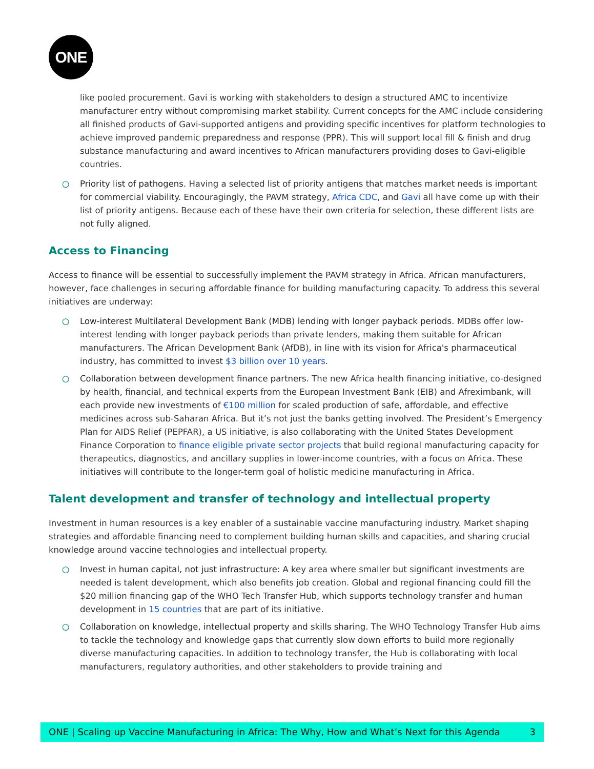ONE
like pooled procurement. Gavi is working with stakeholders to design a structured AMC to incentivize manufacturer entry without compromising market stability. Current concepts for the AMC include considering all finished products of Gavi-supported antigens and providing specific incentives for platform technologies to achieve improved pandemic preparedness and response (PPR). This will support local fill & finish and drug substance manufacturing and award incentives to African manufacturers providing doses to Gavi-eligible countries.
○ Priority list of pathogens. Having a selected list of priority antigens that matches market needs is important for commercial viability. Encouragingly, the PAVM strategy, Africa CDC, and Gavi all have come up with their list of priority antigens. Because each of these have their own criteria for selection, these different lists are not fully aligned.
Access to Financing
Access to finance will be essential to successfully implement the PAVM strategy in Africa. African manufacturers, however, face challenges in securing affordable finance for building manufacturing capacity. To address this several initiatives are underway:
○ Low-interest Multilateral Development Bank (MDB) lending with longer payback periods. MDBs offer low-interest lending with longer payback periods than private lenders, making them suitable for African manufacturers. The African Development Bank (AfDB), in line with its vision for Africa's pharmaceutical industry, has committed to invest $3 billion over 10 years.
○ Collaboration between development finance partners. The new Africa health financing initiative, co-designed by health, financial, and technical experts from the European Investment Bank (EIB) and Afreximbank, will each provide new investments of €100 million for scaled production of safe, affordable, and effective medicines across sub-Saharan Africa. But it’s not just the banks getting involved. The President’s Emergency Plan for AIDS Relief (PEPFAR), a US initiative, is also collaborating with the United States Development Finance Corporation to finance eligible private sector projects that build regional manufacturing capacity for therapeutics, diagnostics, and ancillary supplies in lower-income countries, with a focus on Africa. These initiatives will contribute to the longer-term goal of holistic medicine manufacturing in Africa.
Talent development and transfer of technology and intellectual property
Investment in human resources is a key enabler of a sustainable vaccine manufacturing industry. Market shaping strategies and affordable financing need to complement building human skills and capacities, and sharing crucial knowledge around vaccine technologies and intellectual property.
○ Invest in human capital, not just infrastructure: A key area where smaller but significant investments are needed is talent development, which also benefits job creation. Global and regional financing could fill the $20 million financing gap of the WHO Tech Transfer Hub, which supports technology transfer and human development in 15 countries that are part of its initiative.
○ Collaboration on knowledge, intellectual property and skills sharing. The WHO Technology Transfer Hub aims to tackle the technology and knowledge gaps that currently slow down efforts to build more regionally diverse manufacturing capacities. In addition to technology transfer, the Hub is collaborating with local manufacturers, regulatory authorities, and other stakeholders to provide training and
ONE | Scaling up Vaccine Manufacturing in Africa: The Why, How and What’s Next for this Agenda 3